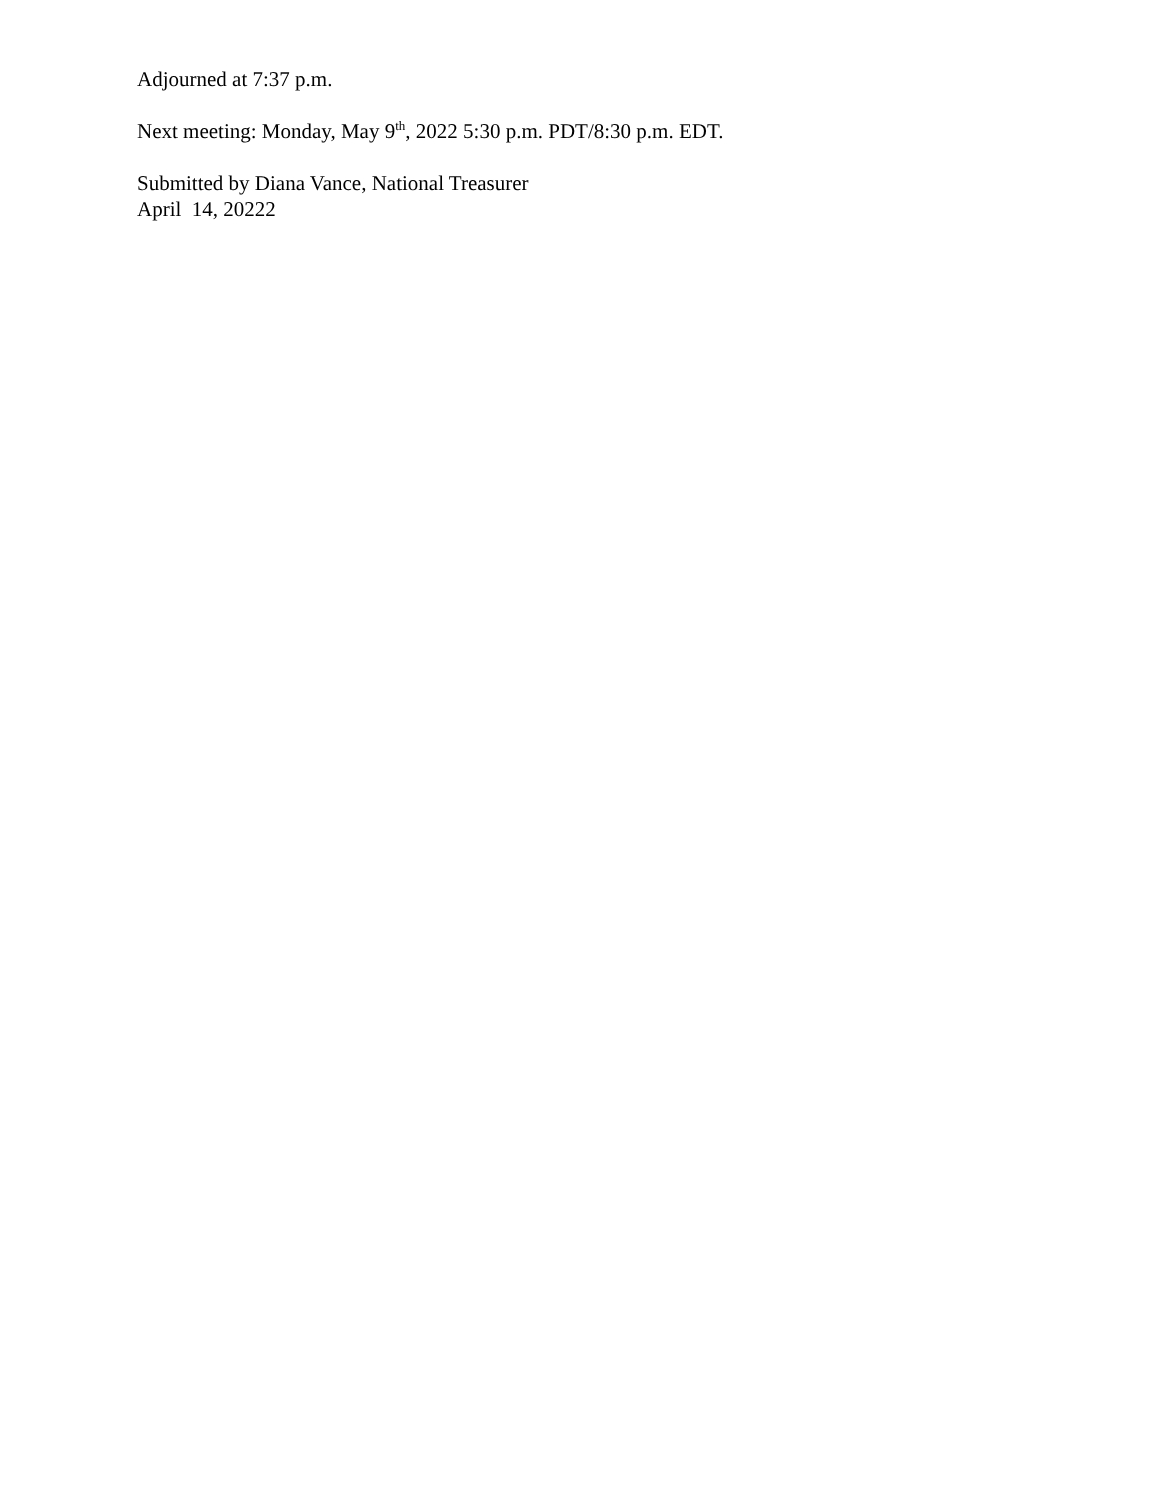Adjourned at 7:37 p.m.
Next meeting: Monday, May 9<sup>th</sup>, 2022 5:30 p.m. PDT/8:30 p.m. EDT.
Submitted by Diana Vance, National Treasurer
April 14, 20222